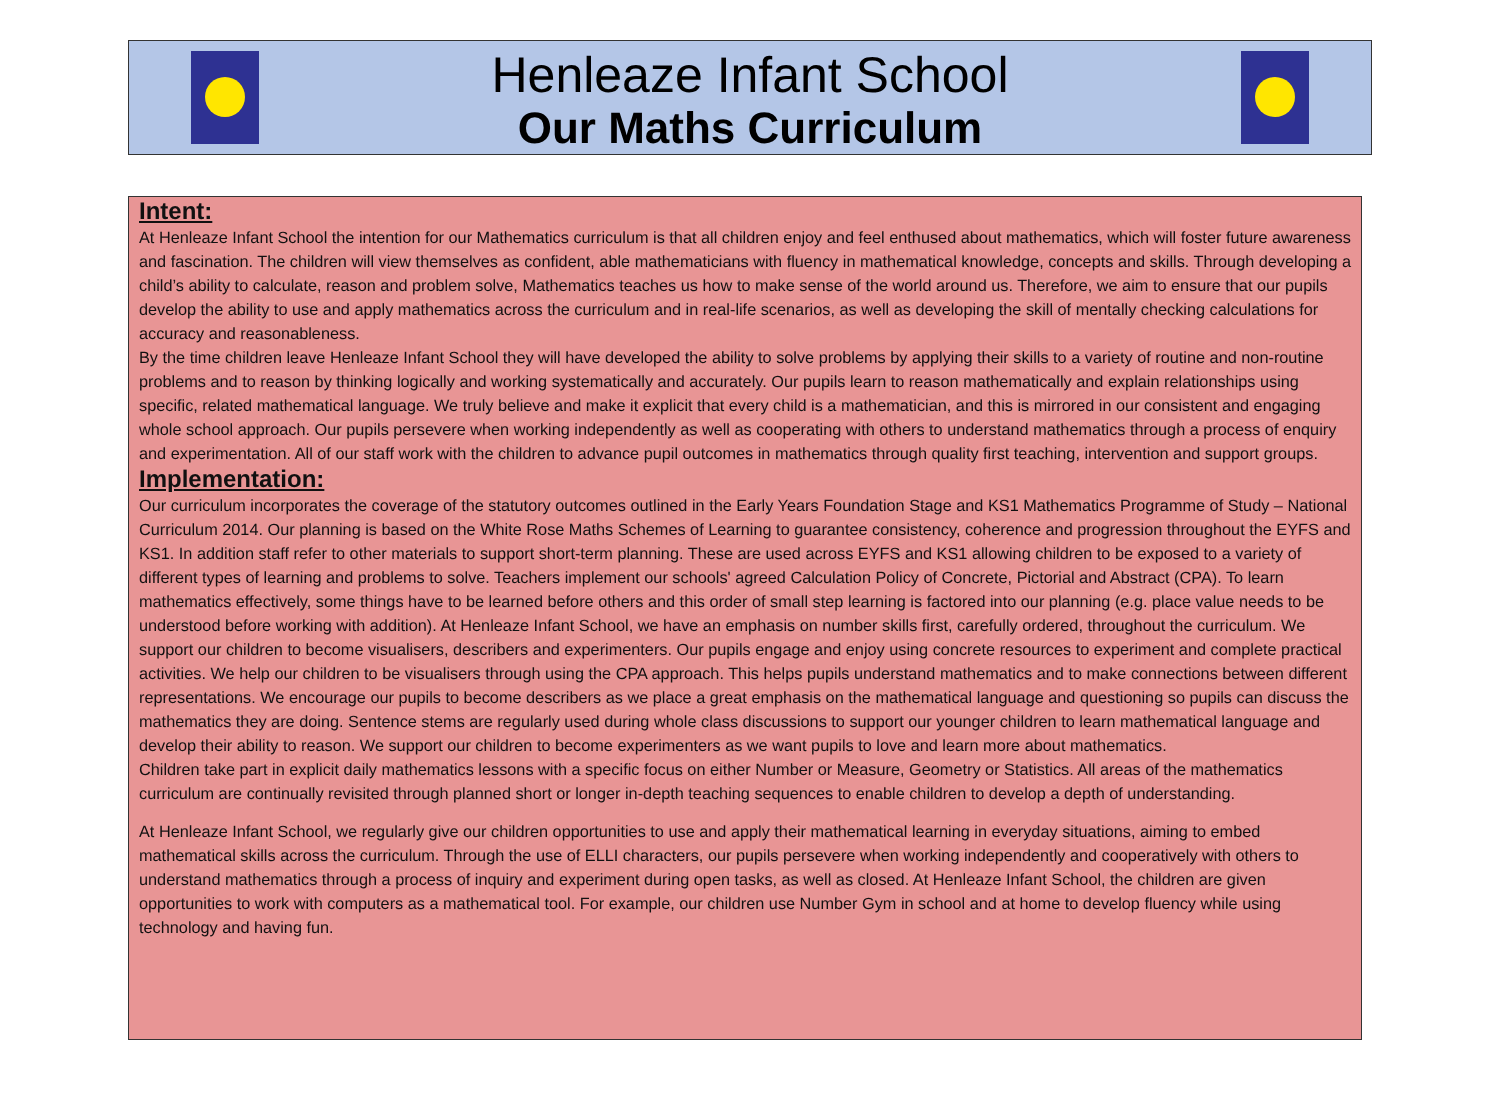Henleaze Infant School
Our Maths Curriculum
Intent:
At Henleaze Infant School the intention for our Mathematics curriculum is that all children enjoy and feel enthused about mathematics, which will foster future awareness and fascination. The children will view themselves as confident, able mathematicians with fluency in mathematical knowledge, concepts and skills. Through developing a child’s ability to calculate, reason and problem solve, Mathematics teaches us how to make sense of the world around us. Therefore, we aim to ensure that our pupils develop the ability to use and apply mathematics across the curriculum and in real-life scenarios, as well as developing the skill of mentally checking calculations for accuracy and reasonableness.
By the time children leave Henleaze Infant School they will have developed the ability to solve problems by applying their skills to a variety of routine and non-routine problems and to reason by thinking logically and working systematically and accurately. Our pupils learn to reason mathematically and explain relationships using specific, related mathematical language. We truly believe and make it explicit that every child is a mathematician, and this is mirrored in our consistent and engaging whole school approach. Our pupils persevere when working independently as well as cooperating with others to understand mathematics through a process of enquiry and experimentation. All of our staff work with the children to advance pupil outcomes in mathematics through quality first teaching, intervention and support groups.
Implementation:
Our curriculum incorporates the coverage of the statutory outcomes outlined in the Early Years Foundation Stage and KS1 Mathematics Programme of Study – National Curriculum 2014. Our planning is based on the White Rose Maths Schemes of Learning to guarantee consistency, coherence and progression throughout the EYFS and KS1. In addition staff refer to other materials to support short-term planning. These are used across EYFS and KS1 allowing children to be exposed to a variety of different types of learning and problems to solve. Teachers implement our schools' agreed Calculation Policy of Concrete, Pictorial and Abstract (CPA). To learn mathematics effectively, some things have to be learned before others and this order of small step learning is factored into our planning (e.g. place value needs to be understood before working with addition). At Henleaze Infant School, we have an emphasis on number skills first, carefully ordered, throughout the curriculum. We support our children to become visualisers, describers and experimenters. Our pupils engage and enjoy using concrete resources to experiment and complete practical activities. We help our children to be visualisers through using the CPA approach. This helps pupils understand mathematics and to make connections between different representations. We encourage our pupils to become describers as we place a great emphasis on the mathematical language and questioning so pupils can discuss the mathematics they are doing. Sentence stems are regularly used during whole class discussions to support our younger children to learn mathematical language and develop their ability to reason. We support our children to become experimenters as we want pupils to love and learn more about mathematics.
Children take part in explicit daily mathematics lessons with a specific focus on either Number or Measure, Geometry or Statistics. All areas of the mathematics curriculum are continually revisited through planned short or longer in-depth teaching sequences to enable children to develop a depth of understanding.
At Henleaze Infant School, we regularly give our children opportunities to use and apply their mathematical learning in everyday situations, aiming to embed mathematical skills across the curriculum. Through the use of ELLI characters, our pupils persevere when working independently and cooperatively with others to understand mathematics through a process of inquiry and experiment during open tasks, as well as closed. At Henleaze Infant School, the children are given opportunities to work with computers as a mathematical tool. For example, our children use Number Gym in school and at home to develop fluency while using technology and having fun.